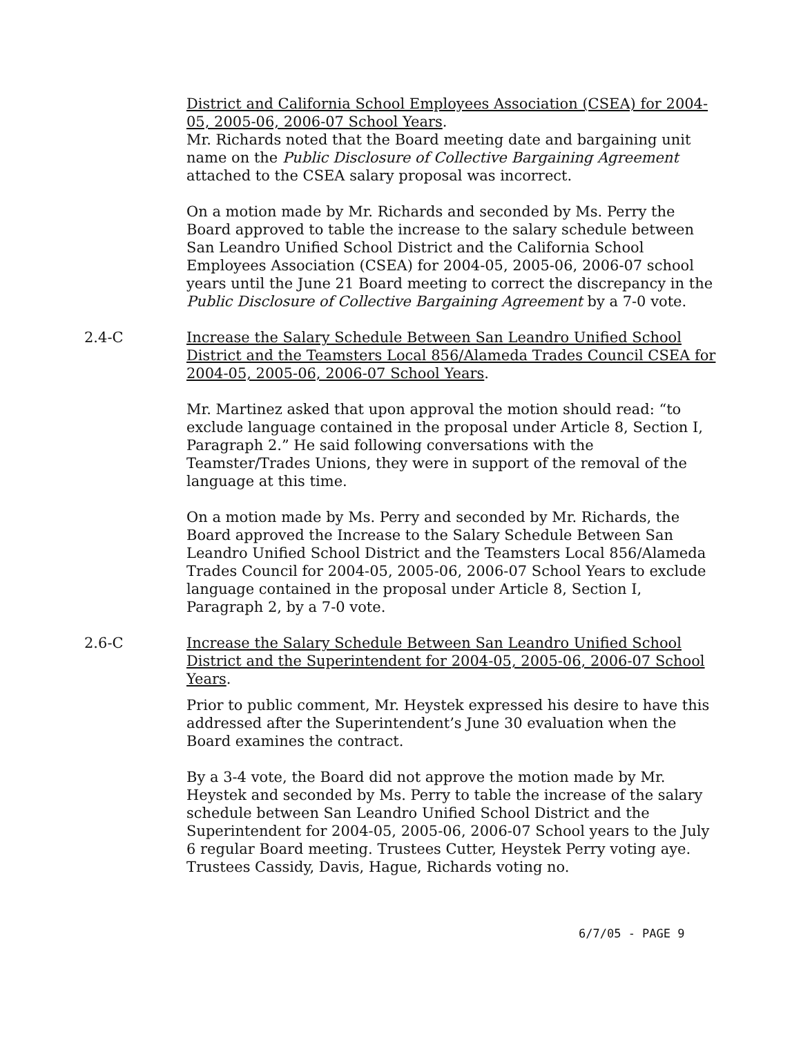District and California School Employees Association (CSEA) for 2004-05, 2005-06, 2006-07 School Years.
Mr. Richards noted that the Board meeting date and bargaining unit name on the Public Disclosure of Collective Bargaining Agreement attached to the CSEA salary proposal was incorrect.
On a motion made by Mr. Richards and seconded by Ms. Perry the Board approved to table the increase to the salary schedule between San Leandro Unified School District and the California School Employees Association (CSEA) for 2004-05, 2005-06, 2006-07 school years until the June 21 Board meeting to correct the discrepancy in the Public Disclosure of Collective Bargaining Agreement by a 7-0 vote.
2.4-C Increase the Salary Schedule Between San Leandro Unified School District and the Teamsters Local 856/Alameda Trades Council CSEA for 2004-05, 2005-06, 2006-07 School Years.
Mr. Martinez asked that upon approval the motion should read: “to exclude language contained in the proposal under Article 8, Section I, Paragraph 2.” He said following conversations with the Teamster/Trades Unions, they were in support of the removal of the language at this time.
On a motion made by Ms. Perry and seconded by Mr. Richards, the Board approved the Increase to the Salary Schedule Between San Leandro Unified School District and the Teamsters Local 856/Alameda Trades Council for 2004-05, 2005-06, 2006-07 School Years to exclude language contained in the proposal under Article 8, Section I, Paragraph 2, by a 7-0 vote.
2.6-C Increase the Salary Schedule Between San Leandro Unified School District and the Superintendent for 2004-05, 2005-06, 2006-07 School Years.
Prior to public comment, Mr. Heystek expressed his desire to have this addressed after the Superintendent’s June 30 evaluation when the Board examines the contract.
By a 3-4 vote, the Board did not approve the motion made by Mr. Heystek and seconded by Ms. Perry to table the increase of the salary schedule between San Leandro Unified School District and the Superintendent for 2004-05, 2005-06, 2006-07 School years to the July 6 regular Board meeting. Trustees Cutter, Heystek Perry voting aye. Trustees Cassidy, Davis, Hague, Richards voting no.
6/7/05 - PAGE 9